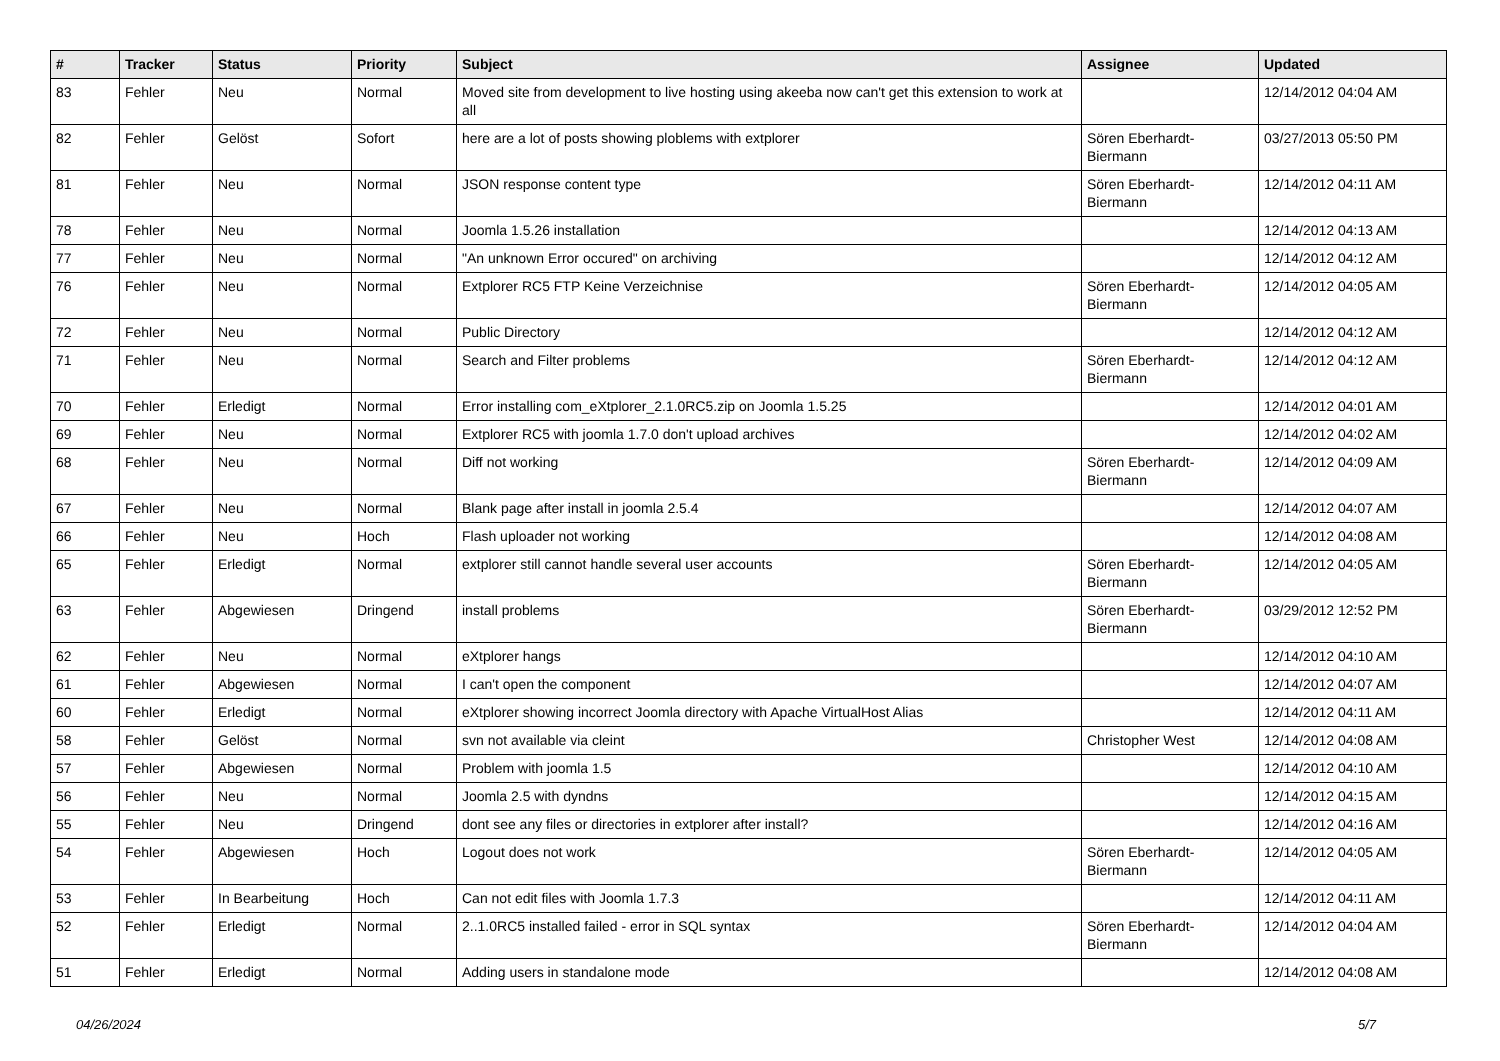| # | Tracker | Status | Priority | Subject | Assignee | Updated |
| --- | --- | --- | --- | --- | --- | --- |
| 83 | Fehler | Neu | Normal | Moved site from development to live hosting using akeeba now can't get this extension to work at all | | 12/14/2012 04:04 AM |
| 82 | Fehler | Gelöst | Sofort | here are a lot of posts showing ploblems with extplorer | Sören Eberhardt-Biermann | 03/27/2013 05:50 PM |
| 81 | Fehler | Neu | Normal | JSON response content type | Sören Eberhardt-Biermann | 12/14/2012 04:11 AM |
| 78 | Fehler | Neu | Normal | Joomla 1.5.26 installation | | 12/14/2012 04:13 AM |
| 77 | Fehler | Neu | Normal | "An unknown Error occured" on archiving | | 12/14/2012 04:12 AM |
| 76 | Fehler | Neu | Normal | Extplorer RC5 FTP Keine Verzeichnise | Sören Eberhardt-Biermann | 12/14/2012 04:05 AM |
| 72 | Fehler | Neu | Normal | Public Directory | | 12/14/2012 04:12 AM |
| 71 | Fehler | Neu | Normal | Search and Filter problems | Sören Eberhardt-Biermann | 12/14/2012 04:12 AM |
| 70 | Fehler | Erledigt | Normal | Error installing com_eXtplorer_2.1.0RC5.zip on Joomla 1.5.25 | | 12/14/2012 04:01 AM |
| 69 | Fehler | Neu | Normal | Extplorer RC5 with joomla 1.7.0 don't upload archives | | 12/14/2012 04:02 AM |
| 68 | Fehler | Neu | Normal | Diff not working | Sören Eberhardt-Biermann | 12/14/2012 04:09 AM |
| 67 | Fehler | Neu | Normal | Blank page after install in joomla 2.5.4 | | 12/14/2012 04:07 AM |
| 66 | Fehler | Neu | Hoch | Flash uploader not working | | 12/14/2012 04:08 AM |
| 65 | Fehler | Erledigt | Normal | extplorer still cannot handle several user accounts | Sören Eberhardt-Biermann | 12/14/2012 04:05 AM |
| 63 | Fehler | Abgewiesen | Dringend | install problems | Sören Eberhardt-Biermann | 03/29/2012 12:52 PM |
| 62 | Fehler | Neu | Normal | eXtplorer hangs | | 12/14/2012 04:10 AM |
| 61 | Fehler | Abgewiesen | Normal | I can't open the component | | 12/14/2012 04:07 AM |
| 60 | Fehler | Erledigt | Normal | eXtplorer showing incorrect Joomla directory with Apache VirtualHost Alias | | 12/14/2012 04:11 AM |
| 58 | Fehler | Gelöst | Normal | svn not available via cleint | Christopher West | 12/14/2012 04:08 AM |
| 57 | Fehler | Abgewiesen | Normal | Problem with joomla 1.5 | | 12/14/2012 04:10 AM |
| 56 | Fehler | Neu | Normal | Joomla 2.5 with dyndns | | 12/14/2012 04:15 AM |
| 55 | Fehler | Neu | Dringend | dont see any files or directories in extplorer after install? | | 12/14/2012 04:16 AM |
| 54 | Fehler | Abgewiesen | Hoch | Logout does not work | Sören Eberhardt-Biermann | 12/14/2012 04:05 AM |
| 53 | Fehler | In Bearbeitung | Hoch | Can not edit files with Joomla 1.7.3 | | 12/14/2012 04:11 AM |
| 52 | Fehler | Erledigt | Normal | 2..1.0RC5 installed failed - error in SQL syntax | Sören Eberhardt-Biermann | 12/14/2012 04:04 AM |
| 51 | Fehler | Erledigt | Normal | Adding users in standalone mode | | 12/14/2012 04:08 AM |
04/26/2024 5/7